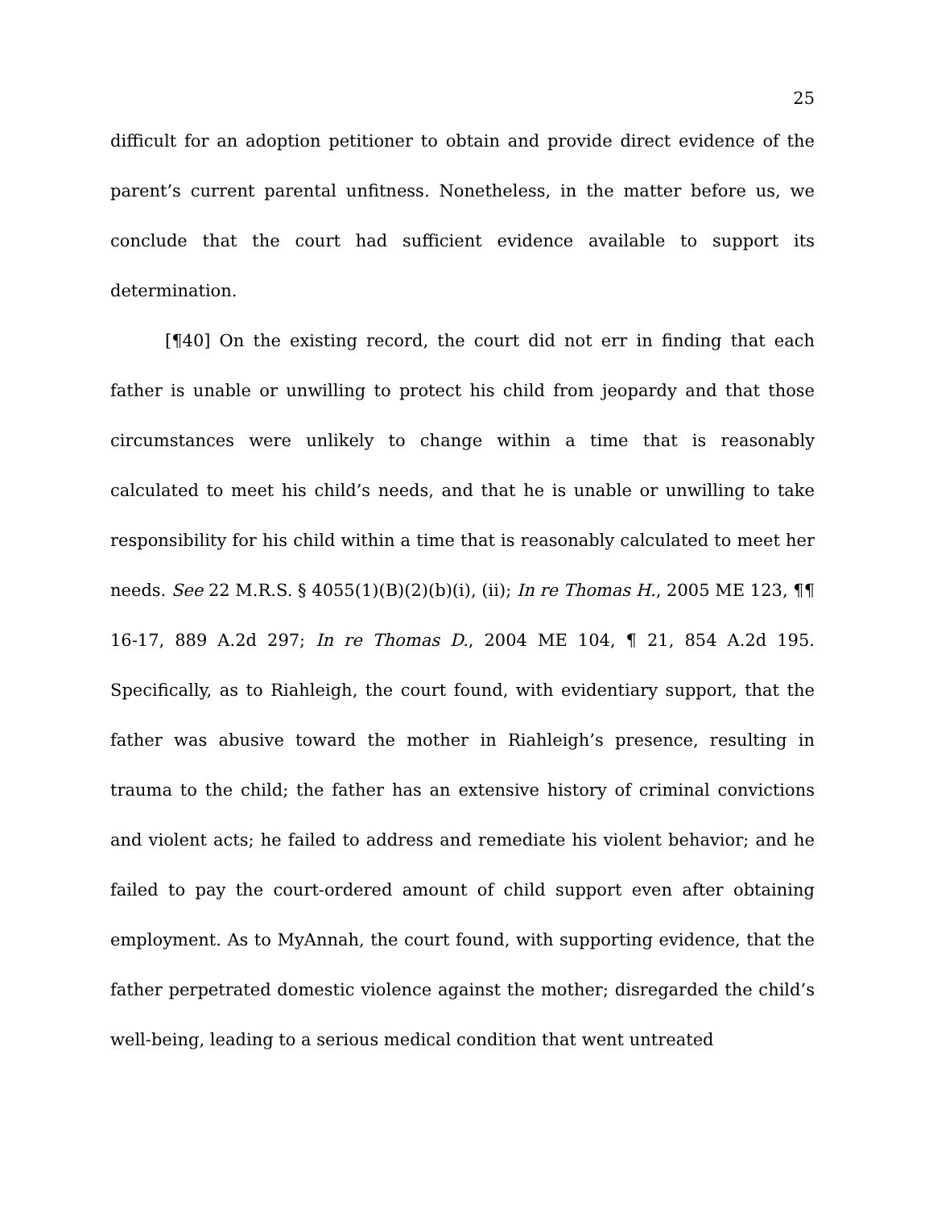25
difficult for an adoption petitioner to obtain and provide direct evidence of the parent’s current parental unfitness. Nonetheless, in the matter before us, we conclude that the court had sufficient evidence available to support its determination.
[¶40] On the existing record, the court did not err in finding that each father is unable or unwilling to protect his child from jeopardy and that those circumstances were unlikely to change within a time that is reasonably calculated to meet his child’s needs, and that he is unable or unwilling to take responsibility for his child within a time that is reasonably calculated to meet her needs. See 22 M.R.S. § 4055(1)(B)(2)(b)(i), (ii); In re Thomas H., 2005 ME 123, ¶¶ 16-17, 889 A.2d 297; In re Thomas D., 2004 ME 104, ¶ 21, 854 A.2d 195. Specifically, as to Riahleigh, the court found, with evidentiary support, that the father was abusive toward the mother in Riahleigh’s presence, resulting in trauma to the child; the father has an extensive history of criminal convictions and violent acts; he failed to address and remediate his violent behavior; and he failed to pay the court-ordered amount of child support even after obtaining employment. As to MyAnnah, the court found, with supporting evidence, that the father perpetrated domestic violence against the mother; disregarded the child’s well-being, leading to a serious medical condition that went untreated